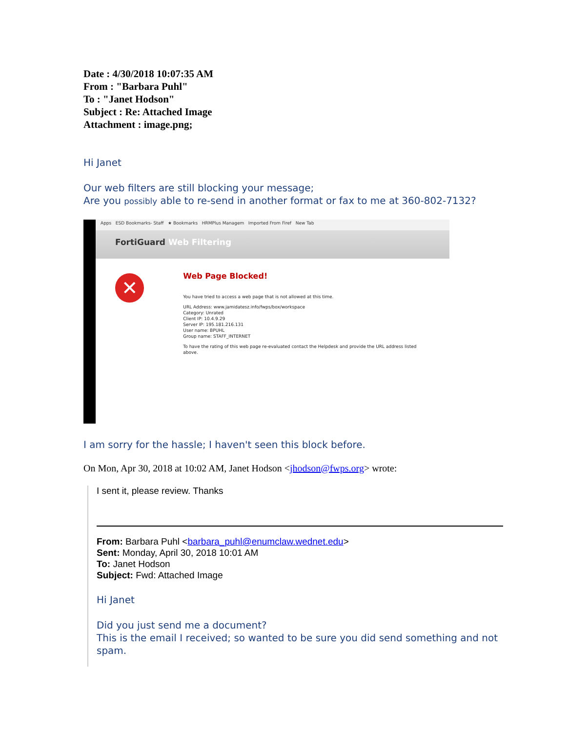Date : 4/30/2018 10:07:35 AM
From : "Barbara Puhl"
To : "Janet Hodson"
Subject : Re: Attached Image
Attachment : image.png;
Hi Janet
Our web filters are still blocking your message;
Are you possibly able to re-send in another format or fax to me at 360-802-7132?
Apps ESD Bookmarks- Staff ★ Bookmarks HRMPlus Managem Imported From Firef New Tab
FortiGuard Web Filtering
✕
Web Page Blocked!
You have tried to access a web page that is not allowed at this time.
URL Address: www.jamidatesz.info/fwps/box/workspace
Category: Unrated
Client IP: 10.4.9.29
Server IP: 195.181.216.131
User name: BPUHL
Group name: STAFF_INTERNET
To have the rating of this web page re-evaluated contact the Helpdesk and provide the URL address listed above.
I am sorry for the hassle; I haven't seen this block before.
On Mon, Apr 30, 2018 at 10:02 AM, Janet Hodson <jhodson@fwps.org> wrote:
I sent it, please review. Thanks
From: Barbara Puhl <barbara_puhl@enumclaw.wednet.edu>
Sent: Monday, April 30, 2018 10:01 AM
To: Janet Hodson
Subject: Fwd: Attached Image
Hi Janet
Did you just send me a document?
This is the email I received; so wanted to be sure you did send something and not spam.